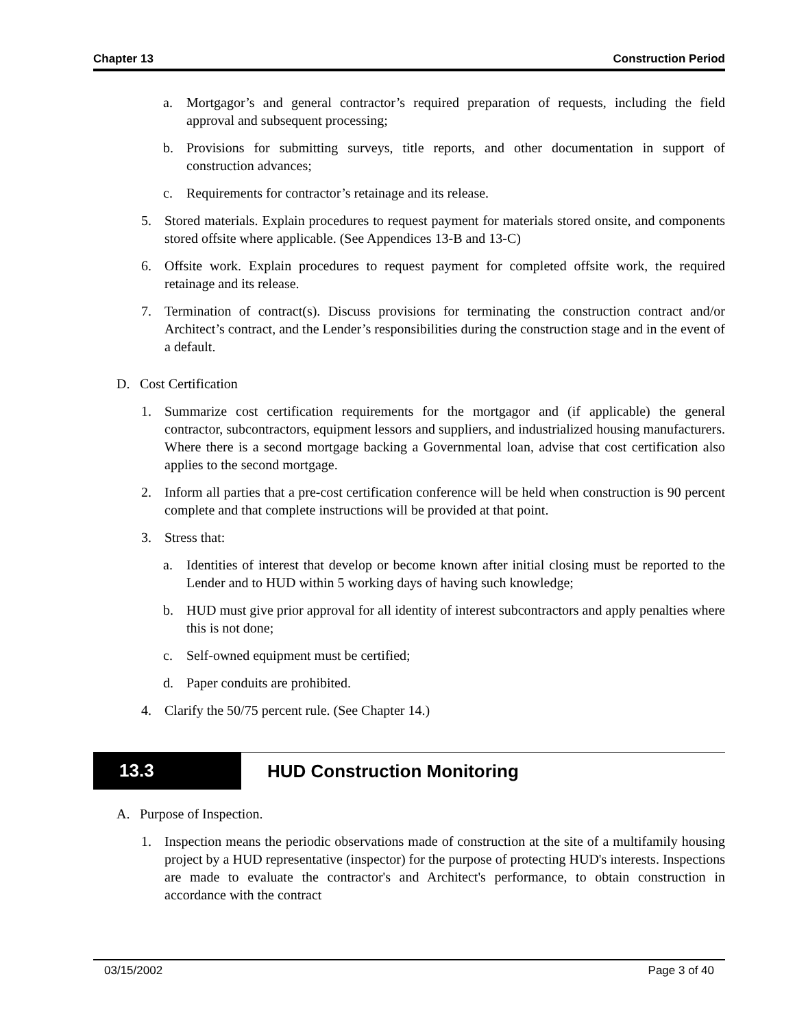Chapter 13 Construction Period
a. Mortgagor’s and general contractor’s required preparation of requests, including the field approval and subsequent processing;
b. Provisions for submitting surveys, title reports, and other documentation in support of construction advances;
c. Requirements for contractor’s retainage and its release.
5. Stored materials. Explain procedures to request payment for materials stored onsite, and components stored offsite where applicable. (See Appendices 13-B and 13-C)
6. Offsite work. Explain procedures to request payment for completed offsite work, the required retainage and its release.
7. Termination of contract(s). Discuss provisions for terminating the construction contract and/or Architect’s contract, and the Lender’s responsibilities during the construction stage and in the event of a default.
D. Cost Certification
1. Summarize cost certification requirements for the mortgagor and (if applicable) the general contractor, subcontractors, equipment lessors and suppliers, and industrialized housing manufacturers. Where there is a second mortgage backing a Governmental loan, advise that cost certification also applies to the second mortgage.
2. Inform all parties that a pre-cost certification conference will be held when construction is 90 percent complete and that complete instructions will be provided at that point.
3. Stress that:
a. Identities of interest that develop or become known after initial closing must be reported to the Lender and to HUD within 5 working days of having such knowledge;
b. HUD must give prior approval for all identity of interest subcontractors and apply penalties where this is not done;
c. Self-owned equipment must be certified;
d. Paper conduits are prohibited.
4. Clarify the 50/75 percent rule. (See Chapter 14.)
13.3 HUD Construction Monitoring
A. Purpose of Inspection.
1. Inspection means the periodic observations made of construction at the site of a multifamily housing project by a HUD representative (inspector) for the purpose of protecting HUD's interests. Inspections are made to evaluate the contractor's and Architect's performance, to obtain construction in accordance with the contract
03/15/2002 Page 3 of 40